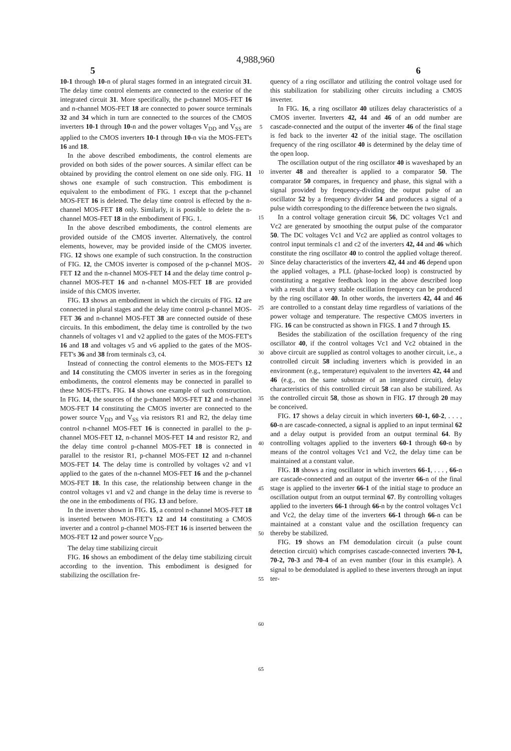4,988,960
5 6
10-1 through 10-n of plural stages formed in an integrated circuit 31. The delay time control elements are connected to the exterior of the integrated circuit 31. More specifically, the p-channel MOS-FET 16 and n-channel MOS-FET 18 are connected to power source terminals 32 and 34 which in turn are connected to the sources of the CMOS inverters 10-1 through 10-n and the power voltages V<sub>DD</sub> and V<sub>SS</sub> are applied to the CMOS inverters 10-1 through 10-n via the MOS-FET's 16 and 18.
In the above described embodiments, the control elements are provided on both sides of the power sources. A similar effect can be obtained by providing the control element on one side only. FIG. 11 shows one example of such construction. This embodiment is equivalent to the embodiment of FIG. 1 except that the p-channel MOS-FET 16 is deleted. The delay time control is effected by the n-channel MOS-FET 18 only. Similarly, it is possible to delete the n-channel MOS-FET 18 in the embodiment of FIG. 1.
In the above described embodiments, the control elements are provided outside of the CMOS inverter. Alternatively, the control elements, however, may be provided inside of the CMOS inverter. FIG. 12 shows one example of such construction. In the construction of FIG. 12, the CMOS inverter is composed of the p-channel MOS-FET 12 and the n-channel MOS-FET 14 and the delay time control p-channel MOS-FET 16 and n-channel MOS-FET 18 are provided inside of this CMOS inverter.
FIG. 13 shows an embodiment in which the circuits of FIG. 12 are connected in plural stages and the delay time control p-channel MOS-FET 36 and n-channel MOS-FET 38 are connected outside of these circuits. In this embodiment, the delay time is controlled by the two channels of voltages v1 and v2 applied to the gates of the MOS-FET's 16 and 18 and voltages v5 and v6 applied to the gates of the MOS-FET's 36 and 38 from terminals c3, c4.
Instead of connecting the control elements to the MOS-FET's 12 and 14 constituting the CMOS inverter in series as in the foregoing embodiments, the control elements may be connected in parallel to these MOS-FET's. FIG. 14 shows one example of such construction. In FIG. 14, the sources of the p-channel MOS-FET 12 and n-channel MOS-FET 14 constituting the CMOS inverter are connected to the power source V<sub>DD</sub> and V<sub>SS</sub> via resistors R1 and R2, the delay time control n-channel MOS-FET 16 is connected in parallel to the p-channel MOS-FET 12, n-channel MOS-FET 14 and resistor R2, and the delay time control p-channel MOS-FET 18 is connected in parallel to the resistor R1, p-channel MOS-FET 12 and n-channel MOS-FET 14. The delay time is controlled by voltages v2 and v1 applied to the gates of the n-channel MOS-FET 16 and the p-channel MOS-FET 18. In this case, the relationship between change in the control voltages v1 and v2 and change in the delay time is reverse to the one in the embodiments of FIG. 13 and before.
In the inverter shown in FIG. 15, a control n-channel MOS-FET 18 is inserted between MOS-FET's 12 and 14 constituting a CMOS inverter and a control p-channel MOS-FET 16 is inserted between the MOS-FET 12 and power source V<sub>DD</sub>.
The delay time stabilizing circuit
FIG. 16 shows an embodiment of the delay time stabilizing circuit according to the invention. This embodiment is designed for stabilizing the oscillation fre-
5
10
15
20
25
30
35
40
45
50
55
60
65
quency of a ring oscillator and utilizing the control voltage used for this stabilization for stabilizing other circuits including a CMOS inverter.
In FIG. 16, a ring oscillator 40 utilizes delay characteristics of a CMOS inverter. Inverters 42, 44 and 46 of an odd number are cascade-connected and the output of the inverter 46 of the final stage is fed back to the inverter 42 of the initial stage. The oscillation frequency of the ring oscillator 40 is determined by the delay time of the open loop.
The oscillation output of the ring oscillator 40 is waveshaped by an inverter 48 and thereafter is applied to a comparator 50. The comparator 50 compares, in frequency and phase, this signal with a signal provided by frequency-dividing the output pulse of an oscillator 52 by a frequency divider 54 and produces a signal of a pulse width corresponding to the difference between the two signals.
In a control voltage generation circuit 56, DC voltages Vc1 and Vc2 are generated by smoothing the output pulse of the comparator 50. The DC voltages Vc1 and Vc2 are applied as control voltages to control input terminals c1 and c2 of the inverters 42, 44 and 46 which constitute the ring oscillator 40 to control the applied voltage thereof. Since delay characteristics of the inverters 42, 44 and 46 depend upon the applied voltages, a PLL (phase-locked loop) is constructed by constituting a negative feedback loop in the above described loop with a result that a very stable oscillation frequency can be produced by the ring oscillator 40. In other words, the inverters 42, 44 and 46 are controlled to a constant delay time regardless of variations of the power voltage and temperature. The respective CMOS inverters in FIG. 16 can be constructed as shown in FIGS. 1 and 7 through 15.
Besides the stabilization of the oscillation frequency of the ring oscillator 40, if the control voltages Vc1 and Vc2 obtained in the above circuit are supplied as control voltages to another circuit, i.e., a controlled circuit 58 including inverters which is provided in an environment (e.g., temperature) equivalent to the inverters 42, 44 and 46 (e.g., on the same substrate of an integrated circuit), delay characteristics of this controlled circuit 58 can also be stabilized. As the controlled circuit 58, those as shown in FIG. 17 through 20 may be conceived.
FIG. 17 shows a delay circuit in which inverters 60-1, 60-2, . . . , 60-n are cascade-connected, a signal is applied to an input terminal 62 and a delay output is provided from an output terminal 64. By controlling voltages applied to the inverters 60-1 through 60-n by means of the control voltages Vc1 and Vc2, the delay time can be maintained at a constant value.
FIG. 18 shows a ring oscillator in which inverters 66-1, . . . , 66-n are cascade-connected and an output of the inverter 66-n of the final stage is applied to the inverter 66-1 of the initial stage to produce an oscillation output from an output terminal 67. By controlling voltages applied to the inverters 66-1 through 66-n by the control voltages Vc1 and Vc2, the delay time of the inverters 66-1 through 66-n can be maintained at a constant value and the oscillation frequency can thereby be stabilized.
FIG. 19 shows an FM demodulation circuit (a pulse count detection circuit) which comprises cascade-connected inverters 70-1, 70-2, 70-3 and 70-4 of an even number (four in this example). A signal to be demodulated is applied to these inverters through an input ter-